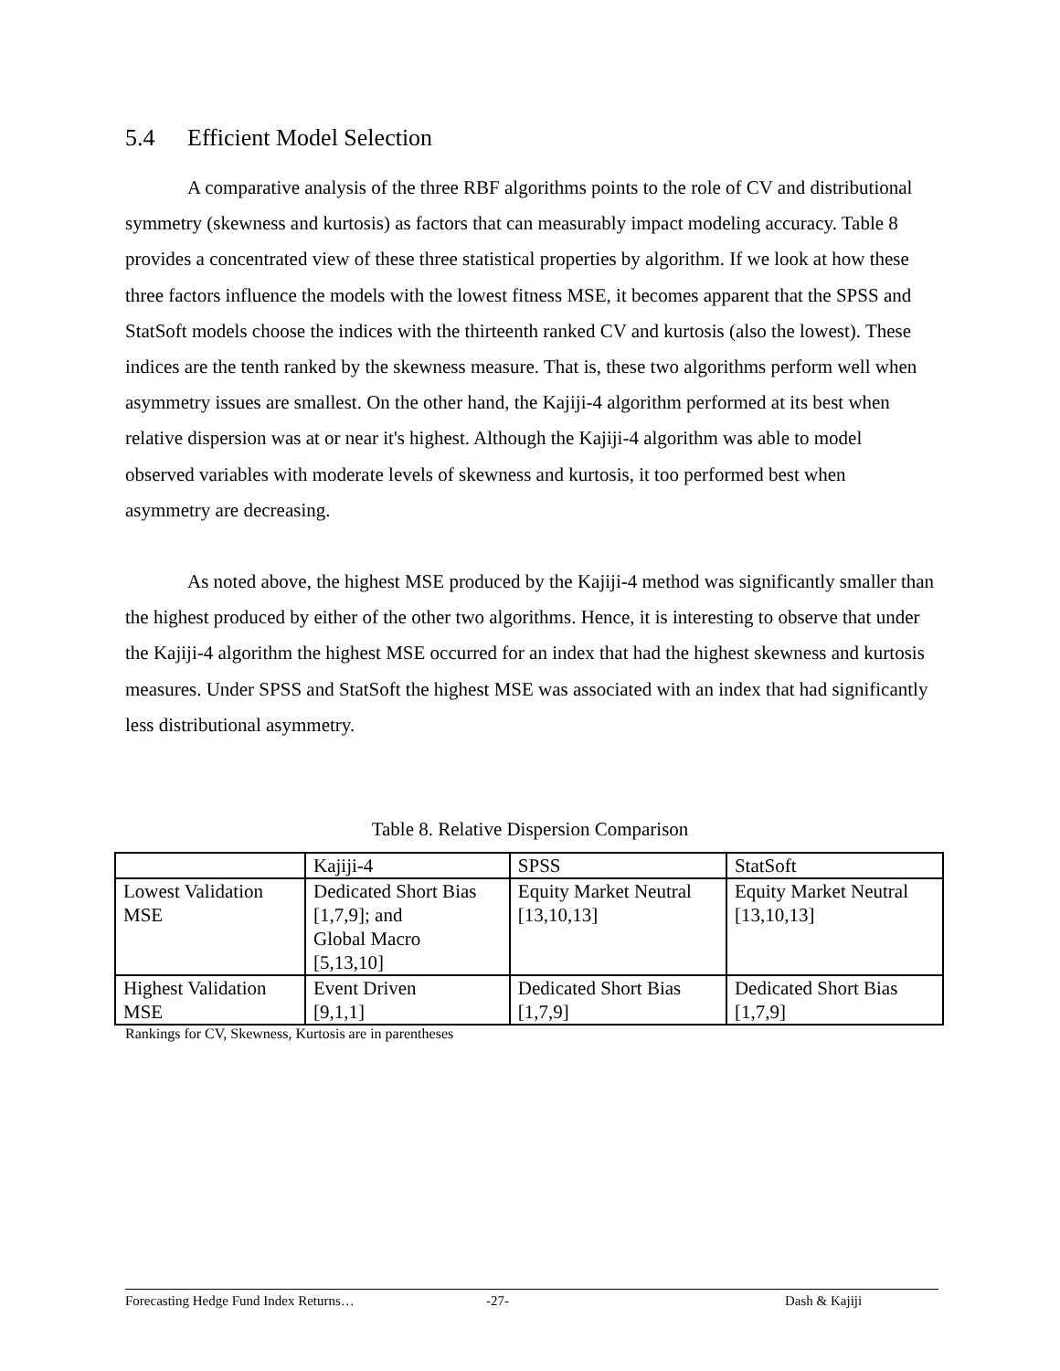5.4 Efficient Model Selection
A comparative analysis of the three RBF algorithms points to the role of CV and distributional symmetry (skewness and kurtosis) as factors that can measurably impact modeling accuracy. Table 8 provides a concentrated view of these three statistical properties by algorithm. If we look at how these three factors influence the models with the lowest fitness MSE, it becomes apparent that the SPSS and StatSoft models choose the indices with the thirteenth ranked CV and kurtosis (also the lowest). These indices are the tenth ranked by the skewness measure. That is, these two algorithms perform well when asymmetry issues are smallest. On the other hand, the Kajiji-4 algorithm performed at its best when relative dispersion was at or near it's highest. Although the Kajiji-4 algorithm was able to model observed variables with moderate levels of skewness and kurtosis, it too performed best when asymmetry are decreasing.
As noted above, the highest MSE produced by the Kajiji-4 method was significantly smaller than the highest produced by either of the other two algorithms. Hence, it is interesting to observe that under the Kajiji-4 algorithm the highest MSE occurred for an index that had the highest skewness and kurtosis measures. Under SPSS and StatSoft the highest MSE was associated with an index that had significantly less distributional asymmetry.
Table 8. Relative Dispersion Comparison
| | Kajiji-4 | SPSS | StatSoft |
| Lowest Validation MSE | Dedicated Short Bias [1,7,9]; and Global Macro [5,13,10] | Equity Market Neutral [13,10,13] | Equity Market Neutral [13,10,13] |
| Highest Validation MSE | Event Driven [9,1,1] | Dedicated Short Bias [1,7,9] | Dedicated Short Bias [1,7,9] |
Rankings for CV, Skewness, Kurtosis are in parentheses
Forecasting Hedge Fund Index Returns… -27- Dash & Kajiji